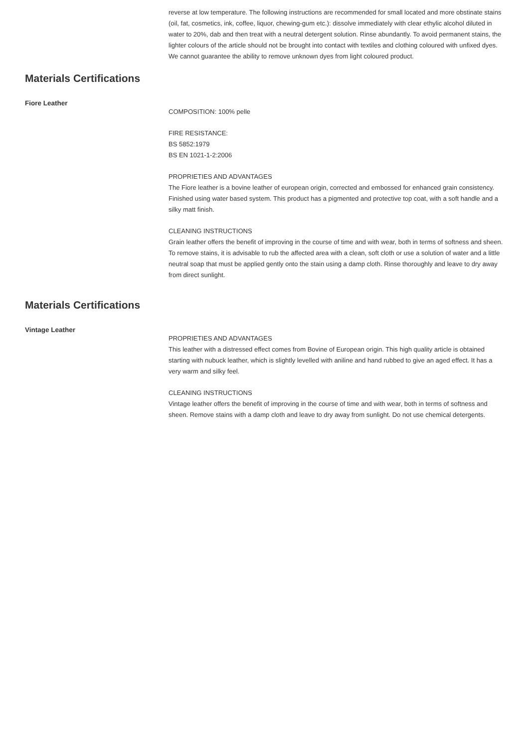reverse at low temperature. The following instructions are recommended for small located and more obstinate stains (oil, fat, cosmetics, ink, coffee, liquor, chewing-gum etc.): dissolve immediately with clear ethylic alcohol diluted in water to 20%, dab and then treat with a neutral detergent solution. Rinse abundantly. To avoid permanent stains, the lighter colours of the article should not be brought into contact with textiles and clothing coloured with unfixed dyes. We cannot guarantee the ability to remove unknown dyes from light coloured product.
Materials Certifications
Fiore Leather
COMPOSITION: 100% pelle
FIRE RESISTANCE:
BS 5852:1979
BS EN 1021-1-2:2006
PROPRIETIES AND ADVANTAGES
The Fiore leather is a bovine leather of european origin, corrected and embossed for enhanced grain consistency. Finished using water based system. This product has a pigmented and protective top coat, with a soft handle and a silky matt finish.
CLEANING INSTRUCTIONS
Grain leather offers the benefit of improving in the course of time and with wear, both in terms of softness and sheen. To remove stains, it is advisable to rub the affected area with a clean, soft cloth or use a solution of water and a little neutral soap that must be applied gently onto the stain using a damp cloth. Rinse thoroughly and leave to dry away from direct sunlight.
Materials Certifications
Vintage Leather
PROPRIETIES AND ADVANTAGES
This leather with a distressed effect comes from Bovine of European origin. This high quality article is obtained starting with nubuck leather, which is slightly levelled with aniline and hand rubbed to give an aged effect. It has a very warm and silky feel.
CLEANING INSTRUCTIONS
Vintage leather offers the benefit of improving in the course of time and with wear, both in terms of softness and sheen. Remove stains with a damp cloth and leave to dry away from sunlight. Do not use chemical detergents.